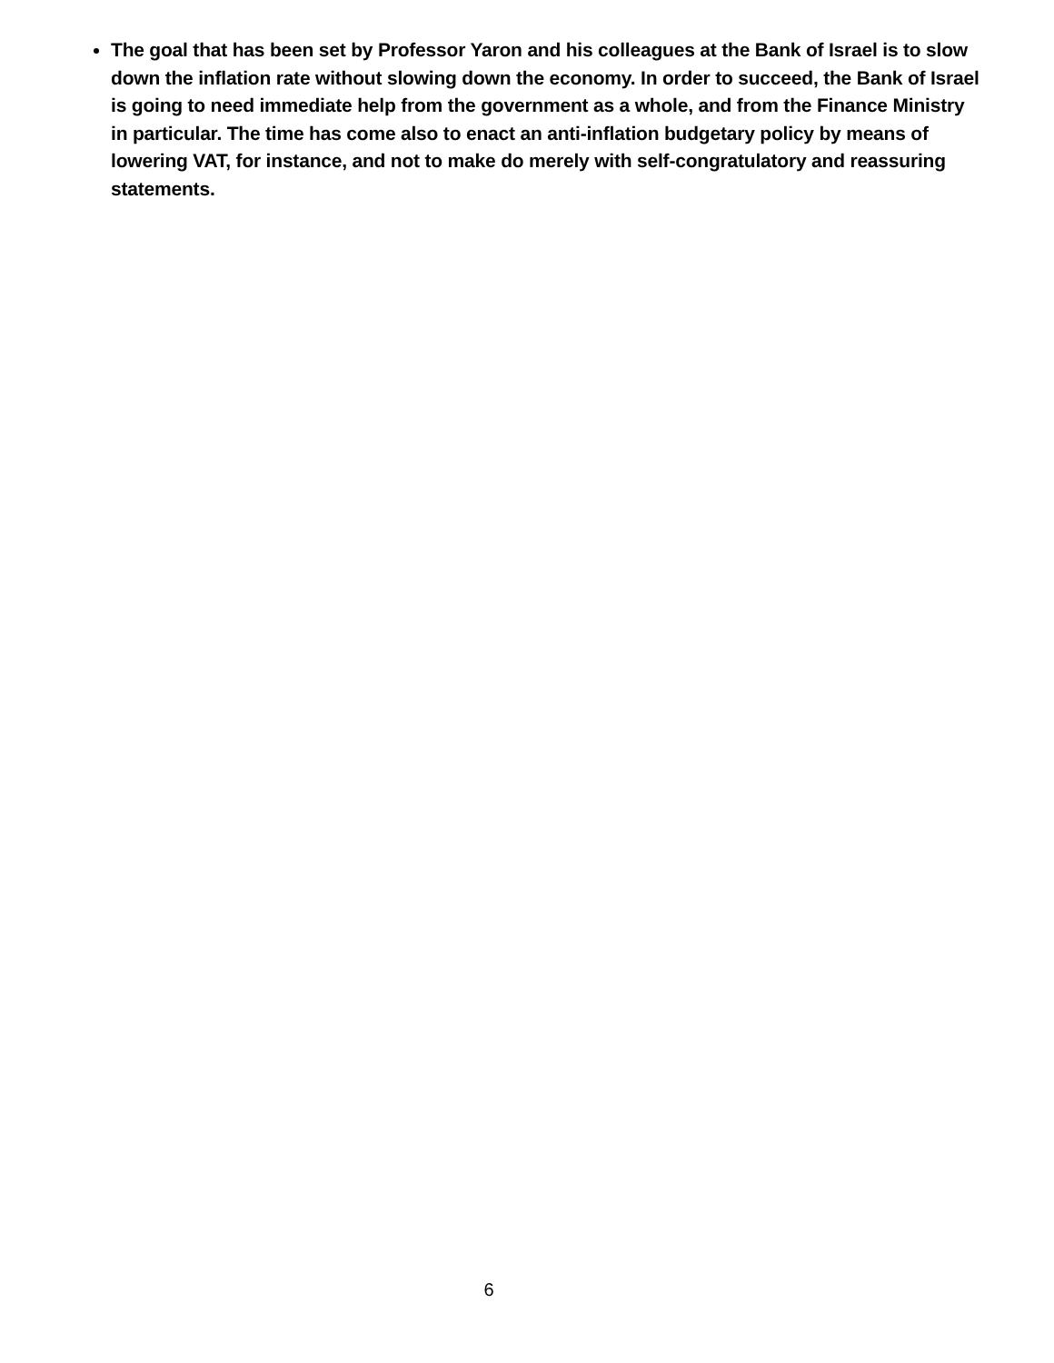The goal that has been set by Professor Yaron and his colleagues at the Bank of Israel is to slow down the inflation rate without slowing down the economy. In order to succeed, the Bank of Israel is going to need immediate help from the government as a whole, and from the Finance Ministry in particular. The time has come also to enact an anti-inflation budgetary policy by means of lowering VAT, for instance, and not to make do merely with self-congratulatory and reassuring statements.
6